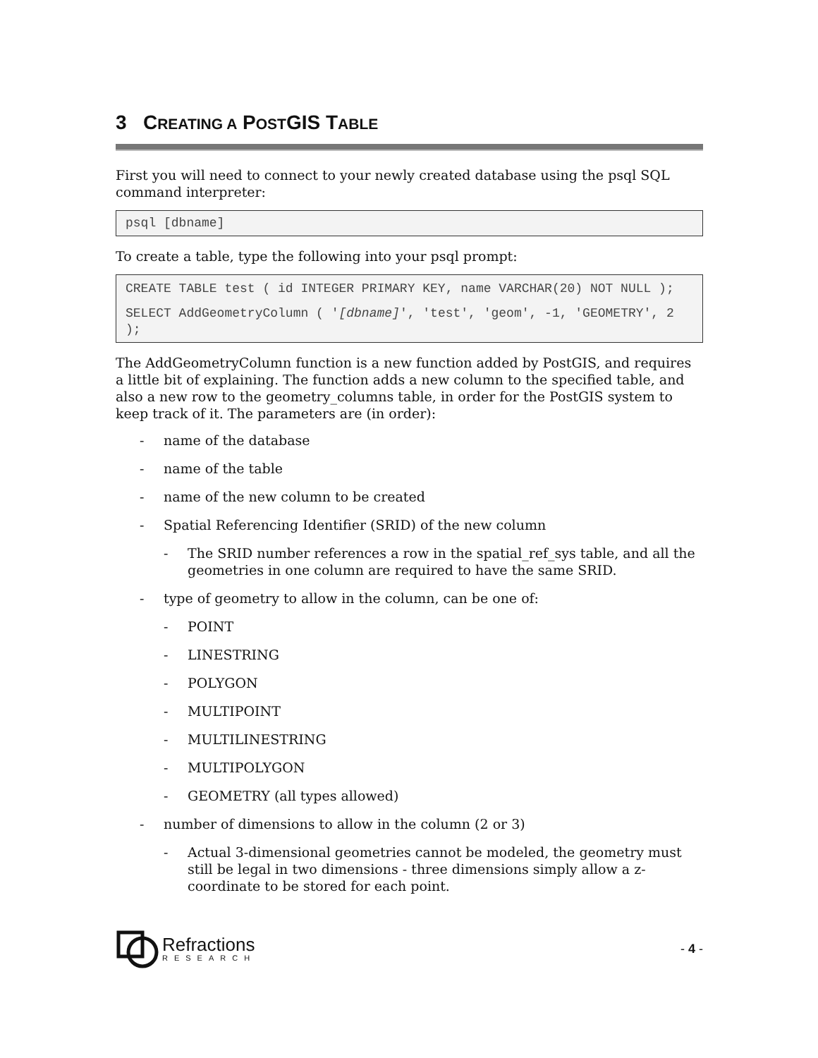3 CREATING A POSTGIS TABLE
First you will need to connect to your newly created database using the psql SQL command interpreter:
psql [dbname]
To create a table, type the following into your psql prompt:
CREATE TABLE test ( id INTEGER PRIMARY KEY, name VARCHAR(20) NOT NULL );
SELECT AddGeometryColumn ( '[dbname]', 'test', 'geom', -1, 'GEOMETRY', 2 );
The AddGeometryColumn function is a new function added by PostGIS, and requires a little bit of explaining. The function adds a new column to the specified table, and also a new row to the geometry_columns table, in order for the PostGIS system to keep track of it. The parameters are (in order):
- name of the database
- name of the table
- name of the new column to be created
- Spatial Referencing Identifier (SRID) of the new column
- The SRID number references a row in the spatial_ref_sys table, and all the geometries in one column are required to have the same SRID.
- type of geometry to allow in the column, can be one of:
- POINT
- LINESTRING
- POLYGON
- MULTIPOINT
- MULTILINESTRING
- MULTIPOLYGON
- GEOMETRY (all types allowed)
- number of dimensions to allow in the column (2 or 3)
- Actual 3-dimensional geometries cannot be modeled, the geometry must still be legal in two dimensions - three dimensions simply allow a z-coordinate to be stored for each point.
Refractions
RESEARCH
- 4 -